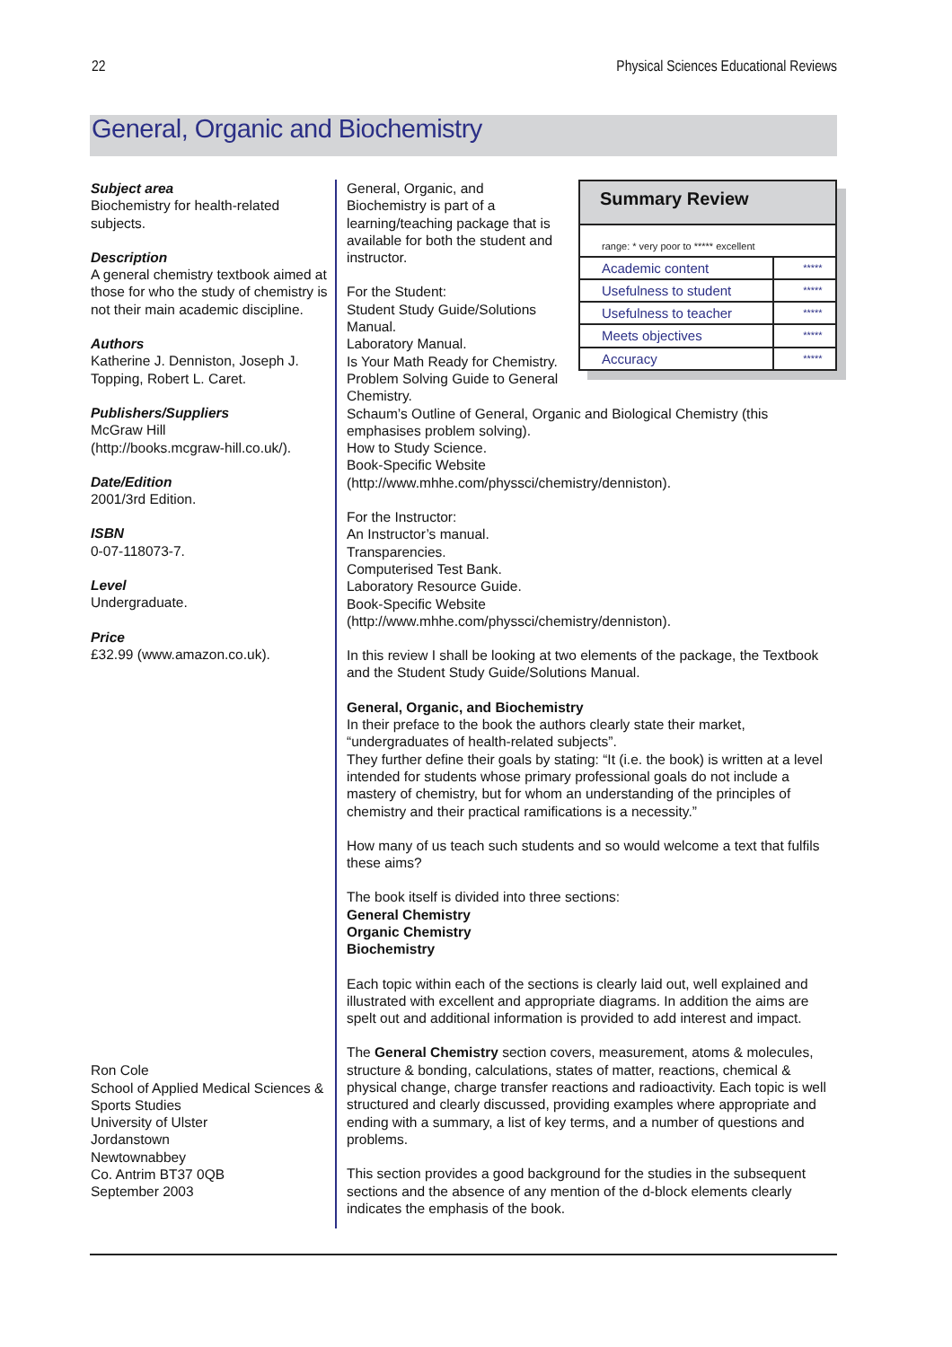22 Physical Sciences Educational Reviews
General, Organic and Biochemistry
Subject area
Biochemistry for health-related subjects.
Description
A general chemistry textbook aimed at those for who the study of chemistry is not their main academic discipline.
Authors
Katherine J. Denniston, Joseph J. Topping, Robert L. Caret.
Publishers/Suppliers
McGraw Hill
(http://books.mcgraw-hill.co.uk/).
Date/Edition
2001/3rd Edition.
ISBN
0-07-118073-7.
Level
Undergraduate.
Price
£32.99 (www.amazon.co.uk).
Ron Cole
School of Applied Medical Sciences & Sports Studies
University of Ulster
Jordanstown
Newtownabbey
Co. Antrim BT37 0QB
September 2003
Summary Review
range: * very poor to ***** excellent
| Academic content | ***** |
| Usefulness to student | ***** |
| Usefulness to teacher | ***** |
| Meets objectives | ***** |
| Accuracy | ***** |
General, Organic, and Biochemistry is part of a learning/teaching package that is available for both the student and instructor.
For the Student:
Student Study Guide/Solutions Manual.
Laboratory Manual.
Is Your Math Ready for Chemistry.
Problem Solving Guide to General Chemistry.
Schaum’s Outline of General, Organic and Biological Chemistry (this emphasises problem solving).
How to Study Science.
Book-Specific Website
(http://www.mhhe.com/physsci/chemistry/denniston).
For the Instructor:
An Instructor’s manual.
Transparencies.
Computerised Test Bank.
Laboratory Resource Guide.
Book-Specific Website
(http://www.mhhe.com/physsci/chemistry/denniston).
In this review I shall be looking at two elements of the package, the Textbook and the Student Study Guide/Solutions Manual.
General, Organic, and Biochemistry
In their preface to the book the authors clearly state their market, “undergraduates of health-related subjects”.
They further define their goals by stating: “It (i.e. the book) is written at a level intended for students whose primary professional goals do not include a mastery of chemistry, but for whom an understanding of the principles of chemistry and their practical ramifications is a necessity.”
How many of us teach such students and so would welcome a text that fulfils these aims?
The book itself is divided into three sections:
General Chemistry
Organic Chemistry
Biochemistry
Each topic within each of the sections is clearly laid out, well explained and illustrated with excellent and appropriate diagrams. In addition the aims are spelt out and additional information is provided to add interest and impact.
The General Chemistry section covers, measurement, atoms & molecules, structure & bonding, calculations, states of matter, reactions, chemical & physical change, charge transfer reactions and radioactivity. Each topic is well structured and clearly discussed, providing examples where appropriate and ending with a summary, a list of key terms, and a number of questions and problems.
This section provides a good background for the studies in the subsequent sections and the absence of any mention of the d-block elements clearly indicates the emphasis of the book.